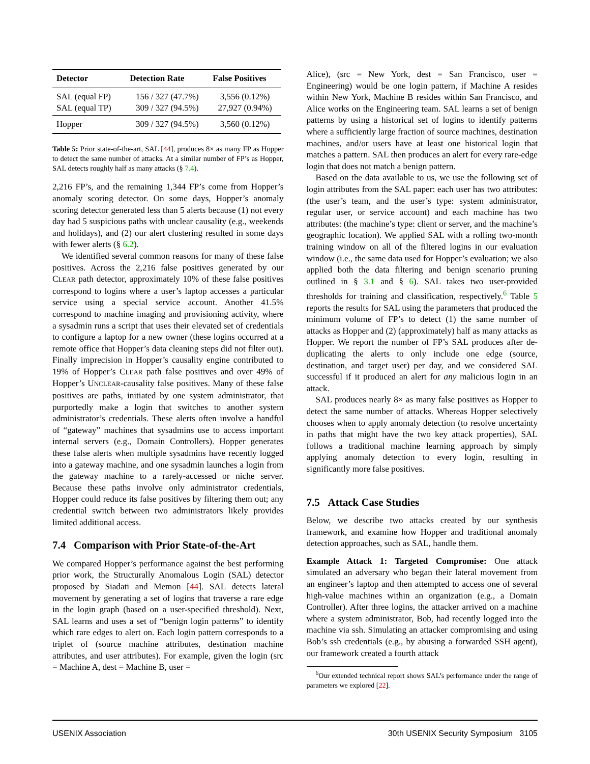| Detector | Detection Rate | False Positives |
| --- | --- | --- |
| SAL (equal FP) SAL (equal TP) | 156 / 327 (47.7%) 309 / 327 (94.5%) | 3,556 (0.12%) 27,927 (0.94%) |
| Hopper | 309 / 327 (94.5%) | 3,560 (0.12%) |
Table 5: Prior state-of-the-art, SAL [44], produces 8× as many FP as Hopper to detect the same number of attacks. At a similar number of FP’s as Hopper, SAL detects roughly half as many attacks (§ 7.4).
2,216 FP’s, and the remaining 1,344 FP’s come from Hopper’s anomaly scoring detector. On some days, Hopper’s anomaly scoring detector generated less than 5 alerts because (1) not every day had 5 suspicious paths with unclear causality (e.g., weekends and holidays), and (2) our alert clustering resulted in some days with fewer alerts (§ 6.2).
We identified several common reasons for many of these false positives. Across the 2,216 false positives generated by our CLEAR path detector, approximately 10% of these false positives correspond to logins where a user’s laptop accesses a particular service using a special service account. Another 41.5% correspond to machine imaging and provisioning activity, where a sysadmin runs a script that uses their elevated set of credentials to configure a laptop for a new owner (these logins occurred at a remote office that Hopper’s data cleaning steps did not filter out). Finally imprecision in Hopper’s causality engine contributed to 19% of Hopper’s CLEAR path false positives and over 49% of Hopper’s UNCLEAR-causality false positives. Many of these false positives are paths, initiated by one system administrator, that purportedly make a login that switches to another system administrator’s credentials. These alerts often involve a handful of “gateway” machines that sysadmins use to access important internal servers (e.g., Domain Controllers). Hopper generates these false alerts when multiple sysadmins have recently logged into a gateway machine, and one sysadmin launches a login from the gateway machine to a rarely-accessed or niche server. Because these paths involve only administrator credentials, Hopper could reduce its false positives by filtering them out; any credential switch between two administrators likely provides limited additional access.
7.4 Comparison with Prior State-of-the-Art
We compared Hopper’s performance against the best performing prior work, the Structurally Anomalous Login (SAL) detector proposed by Siadati and Memon [44]. SAL detects lateral movement by generating a set of logins that traverse a rare edge in the login graph (based on a user-specified threshold). Next, SAL learns and uses a set of “benign login patterns” to identify which rare edges to alert on. Each login pattern corresponds to a triplet of (source machine attributes, destination machine attributes, and user attributes). For example, given the login (src = Machine A, dest = Machine B, user =
Alice), (src = New York, dest = San Francisco, user = Engineering) would be one login pattern, if Machine A resides within New York, Machine B resides within San Francisco, and Alice works on the Engineering team. SAL learns a set of benign patterns by using a historical set of logins to identify patterns where a sufficiently large fraction of source machines, destination machines, and/or users have at least one historical login that matches a pattern. SAL then produces an alert for every rare-edge login that does not match a benign pattern.
Based on the data available to us, we use the following set of login attributes from the SAL paper: each user has two attributes: (the user’s team, and the user’s type: system administrator, regular user, or service account) and each machine has two attributes: (the machine’s type: client or server, and the machine’s geographic location). We applied SAL with a rolling two-month training window on all of the filtered logins in our evaluation window (i.e., the same data used for Hopper’s evaluation; we also applied both the data filtering and benign scenario pruning outlined in § 3.1 and § 6). SAL takes two user-provided thresholds for training and classification, respectively.<sup>6</sup> Table 5 reports the results for SAL using the parameters that produced the minimum volume of FP’s to detect (1) the same number of attacks as Hopper and (2) (approximately) half as many attacks as Hopper. We report the number of FP’s SAL produces after de-duplicating the alerts to only include one edge (source, destination, and target user) per day, and we considered SAL successful if it produced an alert for any malicious login in an attack.
SAL produces nearly 8× as many false positives as Hopper to detect the same number of attacks. Whereas Hopper selectively chooses when to apply anomaly detection (to resolve uncertainty in paths that might have the two key attack properties), SAL follows a traditional machine learning approach by simply applying anomaly detection to every login, resulting in significantly more false positives.
7.5 Attack Case Studies
Below, we describe two attacks created by our synthesis framework, and examine how Hopper and traditional anomaly detection approaches, such as SAL, handle them.
Example Attack 1: Targeted Compromise: One attack simulated an adversary who began their lateral movement from an engineer’s laptop and then attempted to access one of several high-value machines within an organization (e.g., a Domain Controller). After three logins, the attacker arrived on a machine where a system administrator, Bob, had recently logged into the machine via ssh. Simulating an attacker compromising and using Bob’s ssh credentials (e.g., by abusing a forwarded SSH agent), our framework created a fourth attack
<sup>6</sup> Our extended technical report shows SAL’s performance under the range of parameters we explored [22].
USENIX Association 30th USENIX Security Symposium 3105